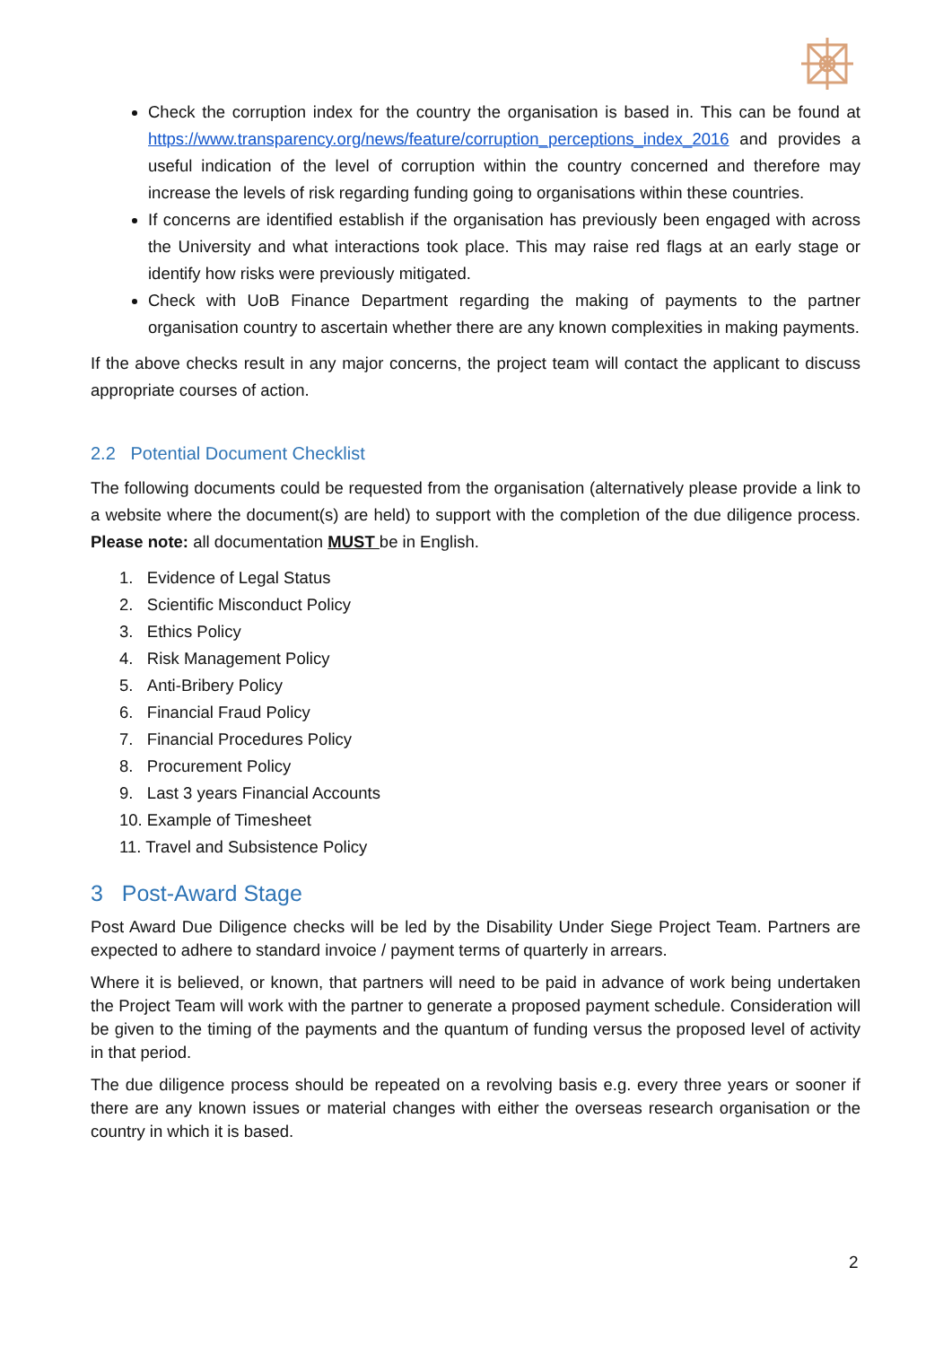Check the corruption index for the country the organisation is based in. This can be found at https://www.transparency.org/news/feature/corruption_perceptions_index_2016 and provides a useful indication of the level of corruption within the country concerned and therefore may increase the levels of risk regarding funding going to organisations within these countries.
If concerns are identified establish if the organisation has previously been engaged with across the University and what interactions took place. This may raise red flags at an early stage or identify how risks were previously mitigated.
Check with UoB Finance Department regarding the making of payments to the partner organisation country to ascertain whether there are any known complexities in making payments.
If the above checks result in any major concerns, the project team will contact the applicant to discuss appropriate courses of action.
2.2 Potential Document Checklist
The following documents could be requested from the organisation (alternatively please provide a link to a website where the document(s) are held) to support with the completion of the due diligence process. Please note: all documentation MUST be in English.
1. Evidence of Legal Status
2. Scientific Misconduct Policy
3. Ethics Policy
4. Risk Management Policy
5. Anti-Bribery Policy
6. Financial Fraud Policy
7. Financial Procedures Policy
8. Procurement Policy
9. Last 3 years Financial Accounts
10. Example of Timesheet
11. Travel and Subsistence Policy
3 Post-Award Stage
Post Award Due Diligence checks will be led by the Disability Under Siege Project Team. Partners are expected to adhere to standard invoice / payment terms of quarterly in arrears.
Where it is believed, or known, that partners will need to be paid in advance of work being undertaken the Project Team will work with the partner to generate a proposed payment schedule. Consideration will be given to the timing of the payments and the quantum of funding versus the proposed level of activity in that period.
The due diligence process should be repeated on a revolving basis e.g. every three years or sooner if there are any known issues or material changes with either the overseas research organisation or the country in which it is based.
2